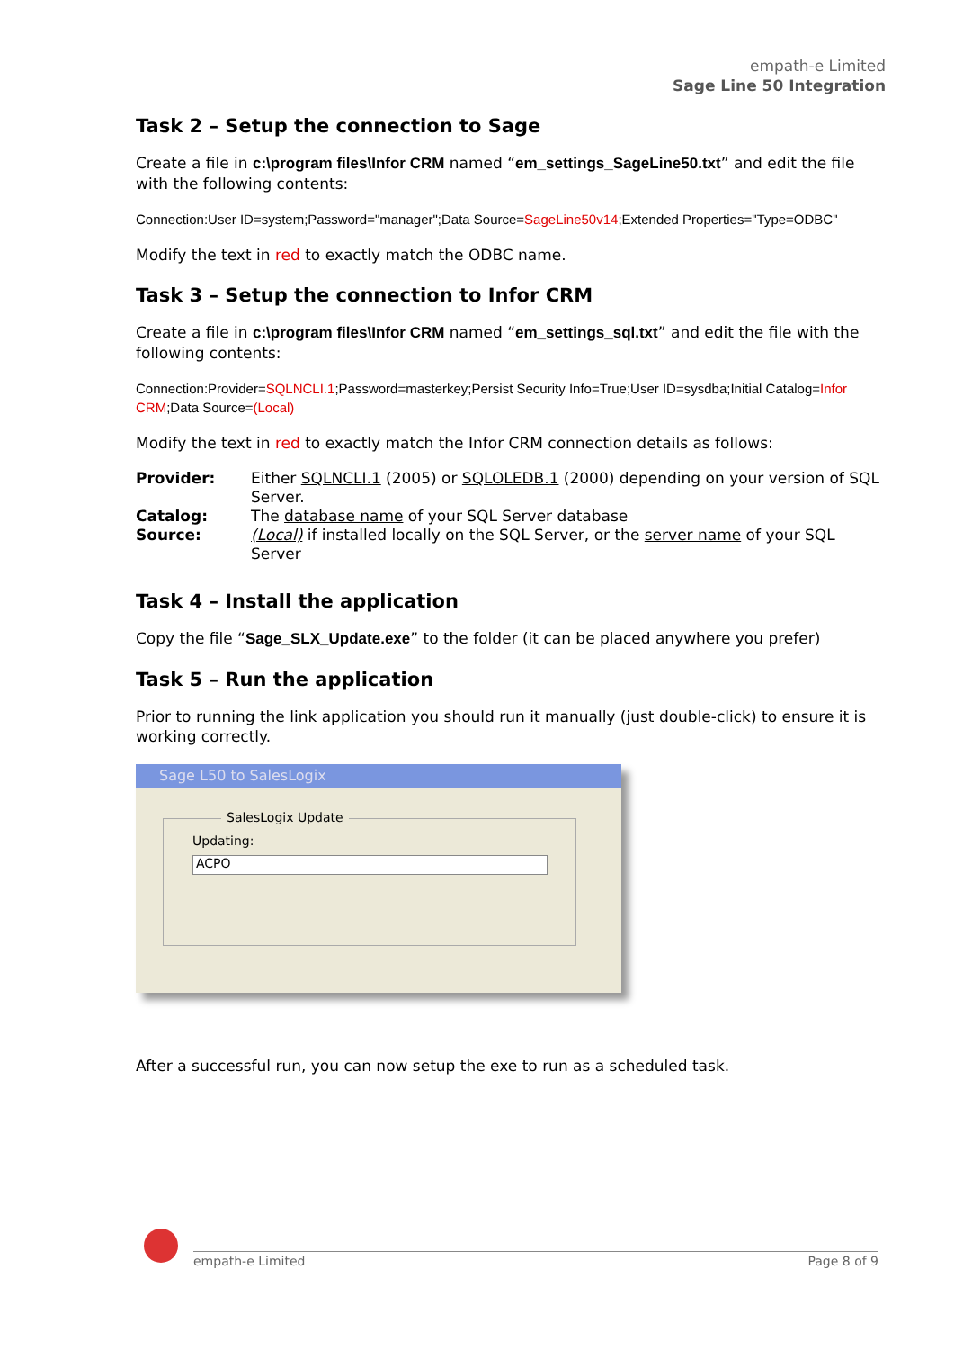empath-e Limited
Sage Line 50 Integration
Task 2 – Setup the connection to Sage
Create a file in c:\program files\Infor CRM named “em_settings_SageLine50.txt” and edit the file with the following contents:
Connection:User ID=system;Password="manager";Data Source=SageLine50v14;Extended Properties="Type=ODBC"
Modify the text in red to exactly match the ODBC name.
Task 3 – Setup the connection to Infor CRM
Create a file in c:\program files\Infor CRM named “em_settings_sql.txt” and edit the file with the following contents:
Connection:Provider=SQLNCLI.1;Password=masterkey;Persist Security Info=True;User ID=sysdba;Initial Catalog=Infor CRM;Data Source=(Local)
Modify the text in red to exactly match the Infor CRM connection details as follows:
| Provider: | Either SQLNCLI.1 (2005) or SQLOLEDB.1 (2000) depending on your version of SQL Server. |
| Catalog: | The database name of your SQL Server database |
| Source: | (Local) if installed locally on the SQL Server, or the server name of your SQL Server |
Task 4 – Install the application
Copy the file “Sage_SLX_Update.exe” to the folder (it can be placed anywhere you prefer)
Task 5 – Run the application
Prior to running the link application you should run it manually (just double-click) to ensure it is working correctly.
Sage L50 to SalesLogix
SalesLogix Update
Updating:
ACPO
After a successful run, you can now setup the exe to run as a scheduled task.
empath-e Limited Page 8 of 9